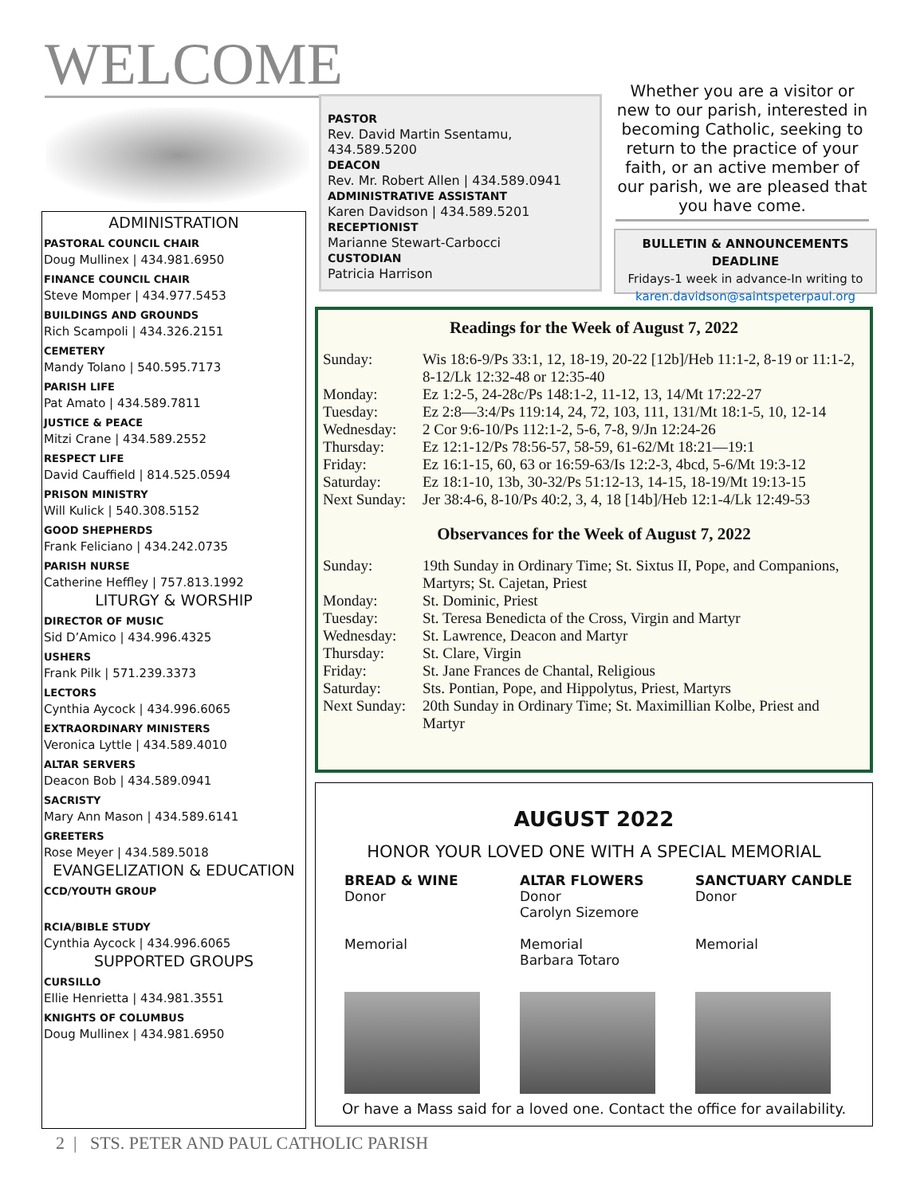WELCOME
ADMINISTRATION
PASTORAL COUNCIL CHAIR
Doug Mullinex | 434.981.6950
FINANCE COUNCIL CHAIR
Steve Momper | 434.977.5453
BUILDINGS AND GROUNDS
Rich Scampoli | 434.326.2151
CEMETERY
Mandy Tolano | 540.595.7173
PARISH LIFE
Pat Amato | 434.589.7811
JUSTICE & PEACE
Mitzi Crane | 434.589.2552
RESPECT LIFE
David Cauffield | 814.525.0594
PRISON MINISTRY
Will Kulick | 540.308.5152
GOOD SHEPHERDS
Frank Feliciano | 434.242.0735
PARISH NURSE
Catherine Heffley | 757.813.1992
LITURGY & WORSHIP
DIRECTOR OF MUSIC
Sid D’Amico | 434.996.4325
USHERS
Frank Pilk | 571.239.3373
LECTORS
Cynthia Aycock | 434.996.6065
EXTRAORDINARY MINISTERS
Veronica Lyttle | 434.589.4010
ALTAR SERVERS
Deacon Bob | 434.589.0941
SACRISTY
Mary Ann Mason | 434.589.6141
GREETERS
Rose Meyer | 434.589.5018
EVANGELIZATION & EDUCATION
CCD/YOUTH GROUP
RCIA/BIBLE STUDY
Cynthia Aycock | 434.996.6065
SUPPORTED GROUPS
CURSILLO
Ellie Henrietta | 434.981.3551
KNIGHTS OF COLUMBUS
Doug Mullinex | 434.981.6950
PASTOR
Rev. David Martin Ssentamu,
434.589.5200
DEACON
Rev. Mr. Robert Allen | 434.589.0941
ADMINISTRATIVE ASSISTANT
Karen Davidson | 434.589.5201
RECEPTIONIST
Marianne Stewart-Carbocci
CUSTODIAN
Patricia Harrison
Whether you are a visitor or new to our parish, interested in becoming Catholic, seeking to return to the practice of your faith, or an active member of our parish, we are pleased that you have come.
BULLETIN & ANNOUNCEMENTS DEADLINE
Fridays-1 week in advance-In writing to
karen.davidson@saintspeterpaul.org
Readings for the Week of August 7, 2022
| Sunday: | Wis 18:6-9/Ps 33:1, 12, 18-19, 20-22 [12b]/Heb 11:1-2, 8-19 or 11:1-2, 8-12/Lk 12:32-48 or 12:35-40 |
| Monday: | Ez 1:2-5, 24-28c/Ps 148:1-2, 11-12, 13, 14/Mt 17:22-27 |
| Tuesday: | Ez 2:8—3:4/Ps 119:14, 24, 72, 103, 111, 131/Mt 18:1-5, 10, 12-14 |
| Wednesday: | 2 Cor 9:6-10/Ps 112:1-2, 5-6, 7-8, 9/Jn 12:24-26 |
| Thursday: | Ez 12:1-12/Ps 78:56-57, 58-59, 61-62/Mt 18:21—19:1 |
| Friday: | Ez 16:1-15, 60, 63 or 16:59-63/Is 12:2-3, 4bcd, 5-6/Mt 19:3-12 |
| Saturday: | Ez 18:1-10, 13b, 30-32/Ps 51:12-13, 14-15, 18-19/Mt 19:13-15 |
| Next Sunday: | Jer 38:4-6, 8-10/Ps 40:2, 3, 4, 18 [14b]/Heb 12:1-4/Lk 12:49-53 |
Observances for the Week of August 7, 2022
| Sunday: | 19th Sunday in Ordinary Time; St. Sixtus II, Pope, and Companions, Martyrs; St. Cajetan, Priest |
| Monday: | St. Dominic, Priest |
| Tuesday: | St. Teresa Benedicta of the Cross, Virgin and Martyr |
| Wednesday: | St. Lawrence, Deacon and Martyr |
| Thursday: | St. Clare, Virgin |
| Friday: | St. Jane Frances de Chantal, Religious |
| Saturday: | Sts. Pontian, Pope, and Hippolytus, Priest, Martyrs |
| Next Sunday: | 20th Sunday in Ordinary Time; St. Maximillian Kolbe, Priest and Martyr |
AUGUST 2022
HONOR YOUR LOVED ONE WITH A SPECIAL MEMORIAL
BREAD & WINE
Donor
Memorial
ALTAR FLOWERS
Donor
Carolyn Sizemore
Memorial
Barbara Totaro
SANCTUARY CANDLE
Donor
Memorial
Or have a Mass said for a loved one. Contact the office for availability.
2 | STS. PETER AND PAUL CATHOLIC PARISH